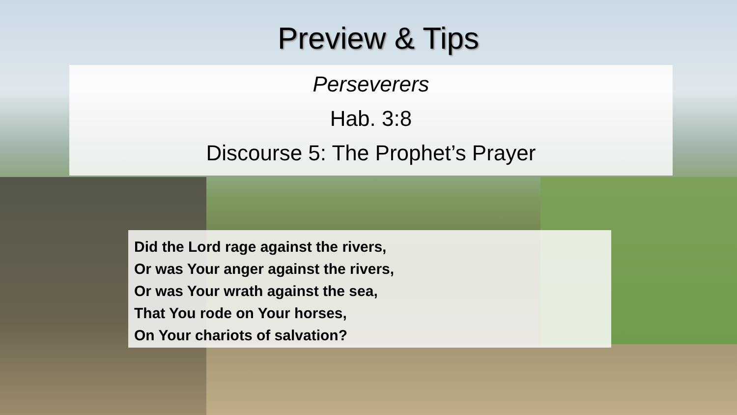Preview & Tips
Perseverers
Hab. 3:8
Discourse 5: The Prophet’s Prayer
Did the Lord rage against the rivers,
Or was Your anger against the rivers,
Or was Your wrath against the sea,
That You rode on Your horses,
On Your chariots of salvation?